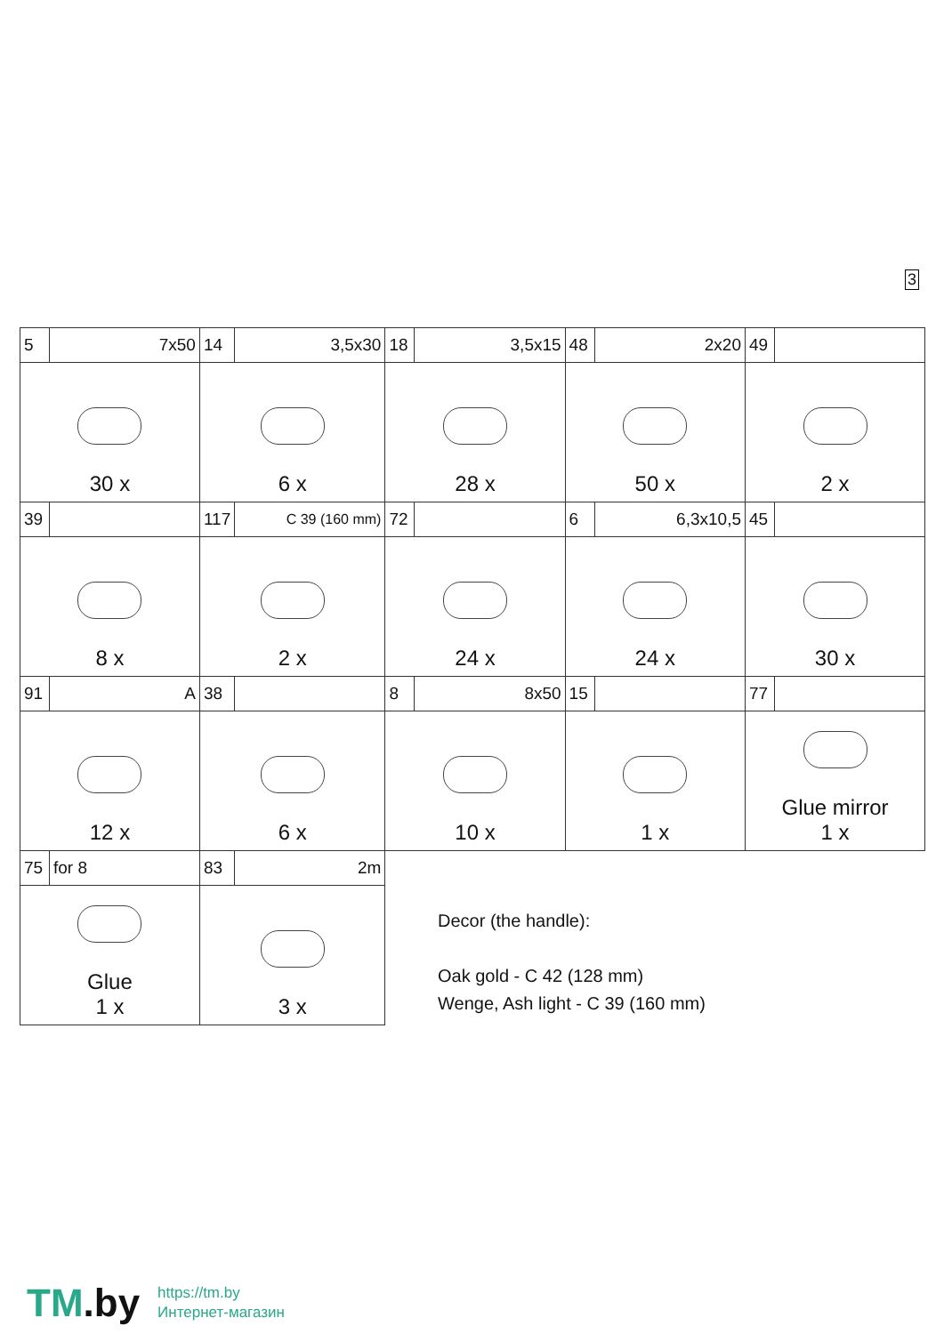3
| 5 | 7x50 | 14 | 3,5x30 | 18 | 3,5x15 | 48 | 2x20 | 49 | |
| 30 x | | 6 x | | 28 x | | 50 x | | 2 x | |
| 39 | | 117 | C 39 (160 mm) | 72 | | 6 | 6,3x10,5 | 45 | |
| 8 x | | 2 x | | 24 x | | 24 x | | 30 x | |
| 91 | A | 38 | | 8 | 8x50 | 15 | | 77 | |
| 12 x | | 6 x | | 10 x | | 1 x | | Glue mirror 1 x | |
| 75 | for 8 | 83 | 2m | | | | | | |
| Glue 1 x | | 3 x | | | | | | | |
Decor (the handle):
Oak gold - C 42 (128 mm)
Wenge, Ash light - C 39 (160 mm)
TM.by
https://tm.by
Интернет-магазин